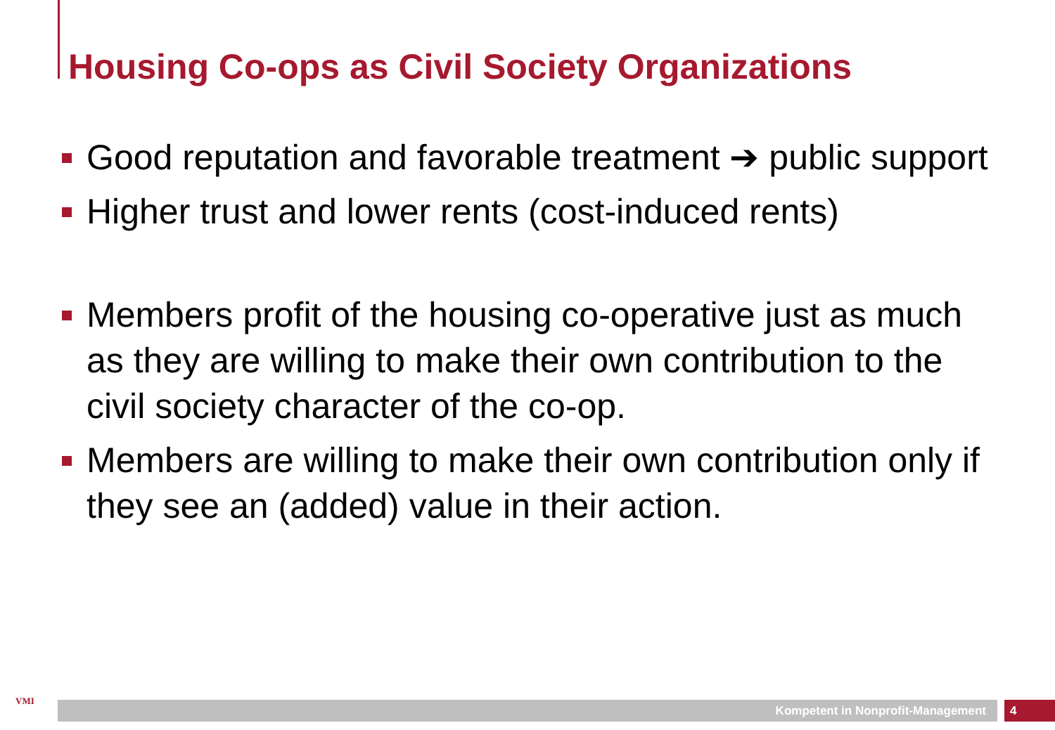Housing Co-ops as Civil Society Organizations
Good reputation and favorable treatment ➔ public support
Higher trust and lower rents (cost-induced rents)
Members profit of the housing co-operative just as much as they are willing to make their own contribution to the civil society character of the co-op.
Members are willing to make their own contribution only if they see an (added) value in their action.
VMI Kompetent in Nonprofit-Management 4